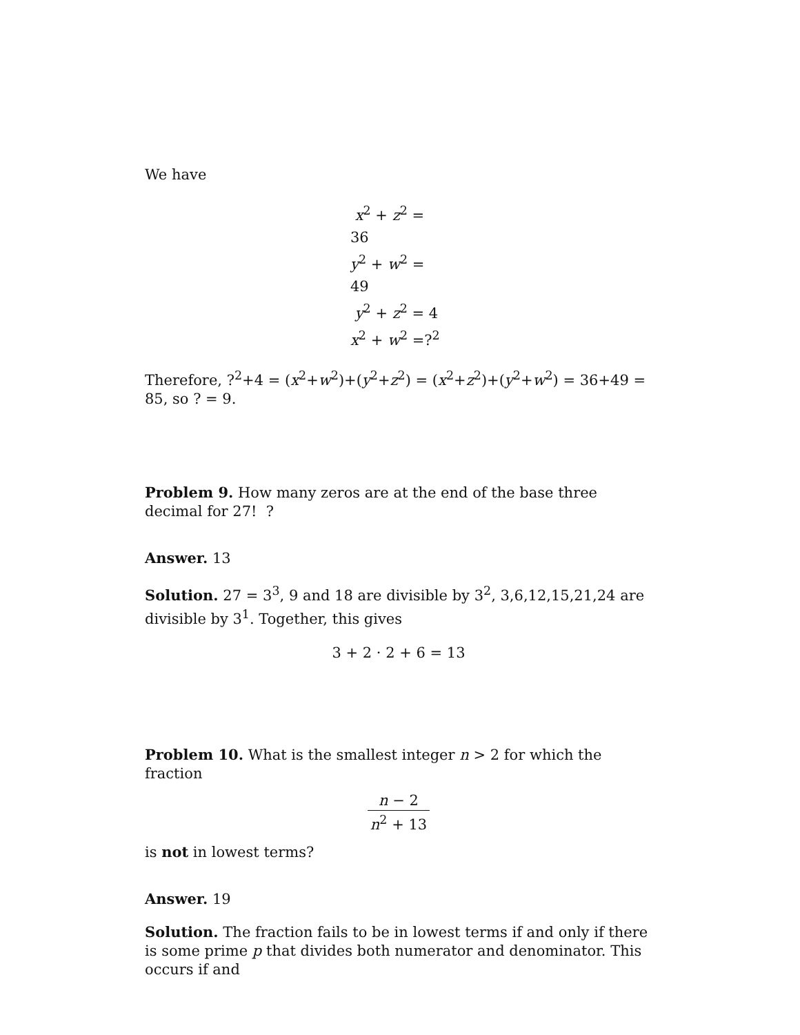We have
x<sup>2</sup> + z<sup>2</sup> = 36
y<sup>2</sup> + w<sup>2</sup> = 49
y<sup>2</sup> + z<sup>2</sup> = 4
x<sup>2</sup> + w<sup>2</sup> =?<sup>2</sup>
Therefore, ?<sup>2</sup>+4 = (x<sup>2</sup>+w<sup>2</sup>)+(y<sup>2</sup>+z<sup>2</sup>) = (x<sup>2</sup>+z<sup>2</sup>)+(y<sup>2</sup>+w<sup>2</sup>) = 36+49 = 85, so ? = 9.
Problem 9. How many zeros are at the end of the base three decimal for 27! ?
Answer. 13
Solution. 27 = 3<sup>3</sup>, 9 and 18 are divisible by 3<sup>2</sup>, 3,6,12,15,21,24 are divisible by 3<sup>1</sup>. Together, this gives
3 + 2 · 2 + 6 = 13
Problem 10. What is the smallest integer n > 2 for which the fraction
n − 2 n<sup>2</sup> + 13
is not in lowest terms?
Answer. 19
Solution. The fraction fails to be in lowest terms if and only if there is some prime p that divides both numerator and denominator. This occurs if and